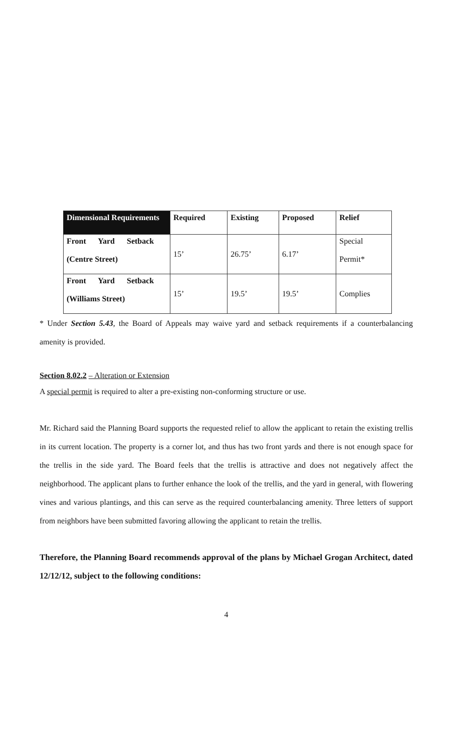| Dimensional Requirements | Required | Existing | Proposed | Relief |
| --- | --- | --- | --- | --- |
| Front Yard Setback (Centre Street) | 15’ | 26.75’ | 6.17’ | Special Permit* |
| Front Yard Setback (Williams Street) | 15’ | 19.5’ | 19.5’ | Complies |
* Under Section 5.43, the Board of Appeals may waive yard and setback requirements if a counterbalancing amenity is provided.
Section 8.02.2 – Alteration or Extension
A special permit is required to alter a pre-existing non-conforming structure or use.
Mr. Richard said the Planning Board supports the requested relief to allow the applicant to retain the existing trellis in its current location. The property is a corner lot, and thus has two front yards and there is not enough space for the trellis in the side yard. The Board feels that the trellis is attractive and does not negatively affect the neighborhood. The applicant plans to further enhance the look of the trellis, and the yard in general, with flowering vines and various plantings, and this can serve as the required counterbalancing amenity. Three letters of support from neighbors have been submitted favoring allowing the applicant to retain the trellis.
Therefore, the Planning Board recommends approval of the plans by Michael Grogan Architect, dated 12/12/12, subject to the following conditions:
4